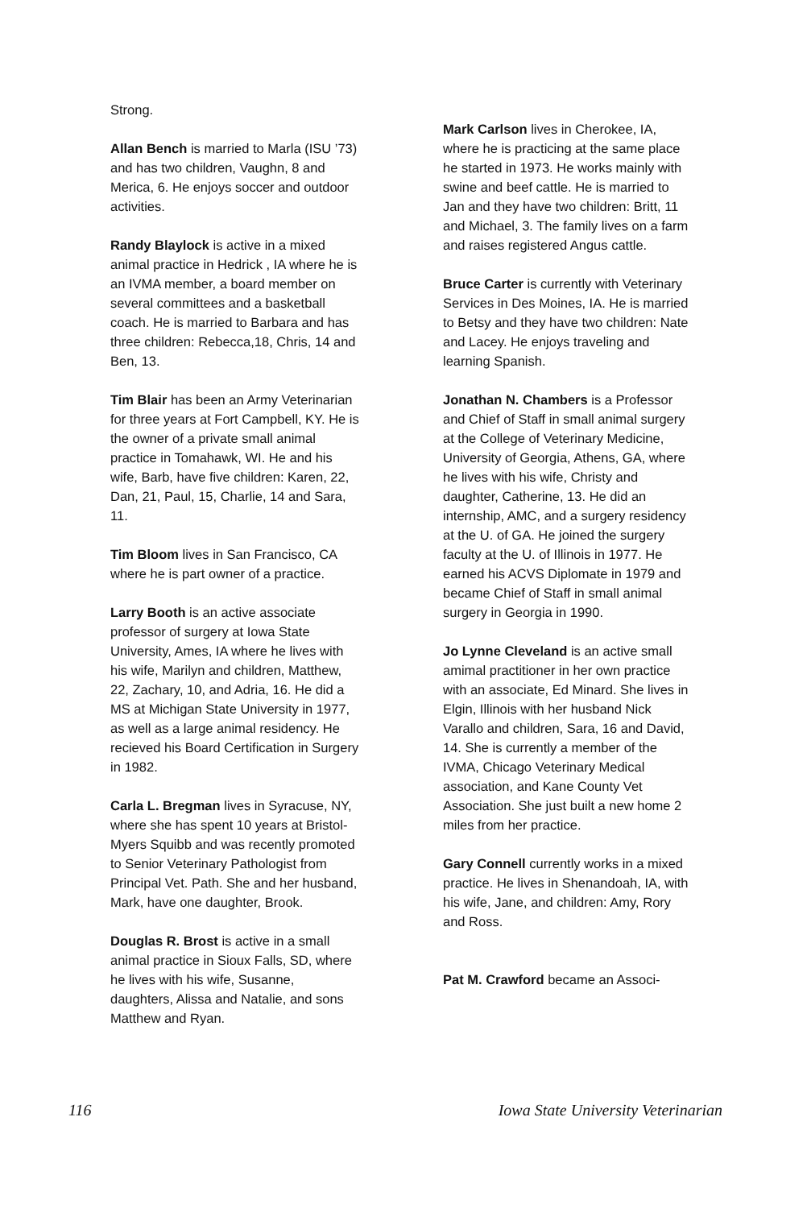Strong.
Allan Bench is married to Marla (ISU ’73) and has two children, Vaughn, 8 and Merica, 6. He enjoys soccer and outdoor activities.
Randy Blaylock is active in a mixed animal practice in Hedrick , IA where he is an IVMA member, a board member on several committees and a basketball coach. He is married to Barbara and has three children: Rebecca,18, Chris, 14 and Ben, 13.
Tim Blair has been an Army Veterinarian for three years at Fort Campbell, KY. He is the owner of a private small animal practice in Tomahawk, WI. He and his wife, Barb, have five children: Karen, 22, Dan, 21, Paul, 15, Charlie, 14 and Sara, 11.
Tim Bloom lives in San Francisco, CA where he is part owner of a practice.
Larry Booth is an active associate professor of surgery at Iowa State University, Ames, IA where he lives with his wife, Marilyn and children, Matthew, 22, Zachary, 10, and Adria, 16. He did a MS at Michigan State University in 1977, as well as a large animal residency. He recieved his Board Certification in Surgery in 1982.
Carla L. Bregman lives in Syracuse, NY, where she has spent 10 years at Bristol-Myers Squibb and was recently promoted to Senior Veterinary Pathologist from Principal Vet. Path. She and her husband, Mark, have one daughter, Brook.
Douglas R. Brost is active in a small animal practice in Sioux Falls, SD, where he lives with his wife, Susanne, daughters, Alissa and Natalie, and sons Matthew and Ryan.
Mark Carlson lives in Cherokee, IA, where he is practicing at the same place he started in 1973. He works mainly with swine and beef cattle. He is married to Jan and they have two children: Britt, 11 and Michael, 3. The family lives on a farm and raises registered Angus cattle.
Bruce Carter is currently with Veterinary Services in Des Moines, IA. He is married to Betsy and they have two children: Nate and Lacey. He enjoys traveling and learning Spanish.
Jonathan N. Chambers is a Professor and Chief of Staff in small animal surgery at the College of Veterinary Medicine, University of Georgia, Athens, GA, where he lives with his wife, Christy and daughter, Catherine, 13. He did an internship, AMC, and a surgery residency at the U. of GA. He joined the surgery faculty at the U. of Illinois in 1977. He earned his ACVS Diplomate in 1979 and became Chief of Staff in small animal surgery in Georgia in 1990.
Jo Lynne Cleveland is an active small amimal practitioner in her own practice with an associate, Ed Minard. She lives in Elgin, Illinois with her husband Nick Varallo and children, Sara, 16 and David, 14. She is currently a member of the IVMA, Chicago Veterinary Medical association, and Kane County Vet Association. She just built a new home 2 miles from her practice.
Gary Connell currently works in a mixed practice. He lives in Shenandoah, IA, with his wife, Jane, and children: Amy, Rory and Ross.
Pat M. Crawford became an Associ-
116 Iowa State University Veterinarian